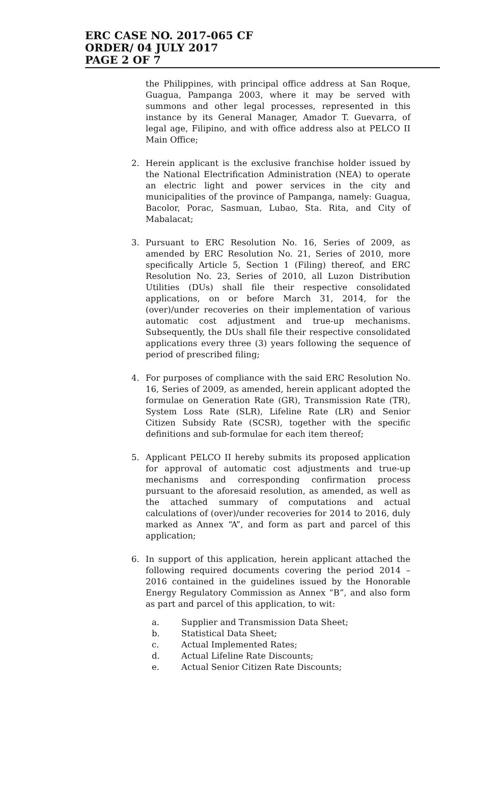ERC CASE NO. 2017-065 CF
ORDER/ 04 JULY 2017
PAGE 2 OF 7
the Philippines, with principal office address at San Roque, Guagua, Pampanga 2003, where it may be served with summons and other legal processes, represented in this instance by its General Manager, Amador T. Guevarra, of legal age, Filipino, and with office address also at PELCO II Main Office;
2. Herein applicant is the exclusive franchise holder issued by the National Electrification Administration (NEA) to operate an electric light and power services in the city and municipalities of the province of Pampanga, namely: Guagua, Bacolor, Porac, Sasmuan, Lubao, Sta. Rita, and City of Mabalacat;
3. Pursuant to ERC Resolution No. 16, Series of 2009, as amended by ERC Resolution No. 21, Series of 2010, more specifically Article 5, Section 1 (Filing) thereof, and ERC Resolution No. 23, Series of 2010, all Luzon Distribution Utilities (DUs) shall file their respective consolidated applications, on or before March 31, 2014, for the (over)/under recoveries on their implementation of various automatic cost adjustment and true-up mechanisms. Subsequently, the DUs shall file their respective consolidated applications every three (3) years following the sequence of period of prescribed filing;
4. For purposes of compliance with the said ERC Resolution No. 16, Series of 2009, as amended, herein applicant adopted the formulae on Generation Rate (GR), Transmission Rate (TR), System Loss Rate (SLR), Lifeline Rate (LR) and Senior Citizen Subsidy Rate (SCSR), together with the specific definitions and sub-formulae for each item thereof;
5. Applicant PELCO II hereby submits its proposed application for approval of automatic cost adjustments and true-up mechanisms and corresponding confirmation process pursuant to the aforesaid resolution, as amended, as well as the attached summary of computations and actual calculations of (over)/under recoveries for 2014 to 2016, duly marked as Annex “A”, and form as part and parcel of this application;
6. In support of this application, herein applicant attached the following required documents covering the period 2014 – 2016 contained in the guidelines issued by the Honorable Energy Regulatory Commission as Annex “B”, and also form as part and parcel of this application, to wit:
a. Supplier and Transmission Data Sheet;
b. Statistical Data Sheet;
c. Actual Implemented Rates;
d. Actual Lifeline Rate Discounts;
e. Actual Senior Citizen Rate Discounts;